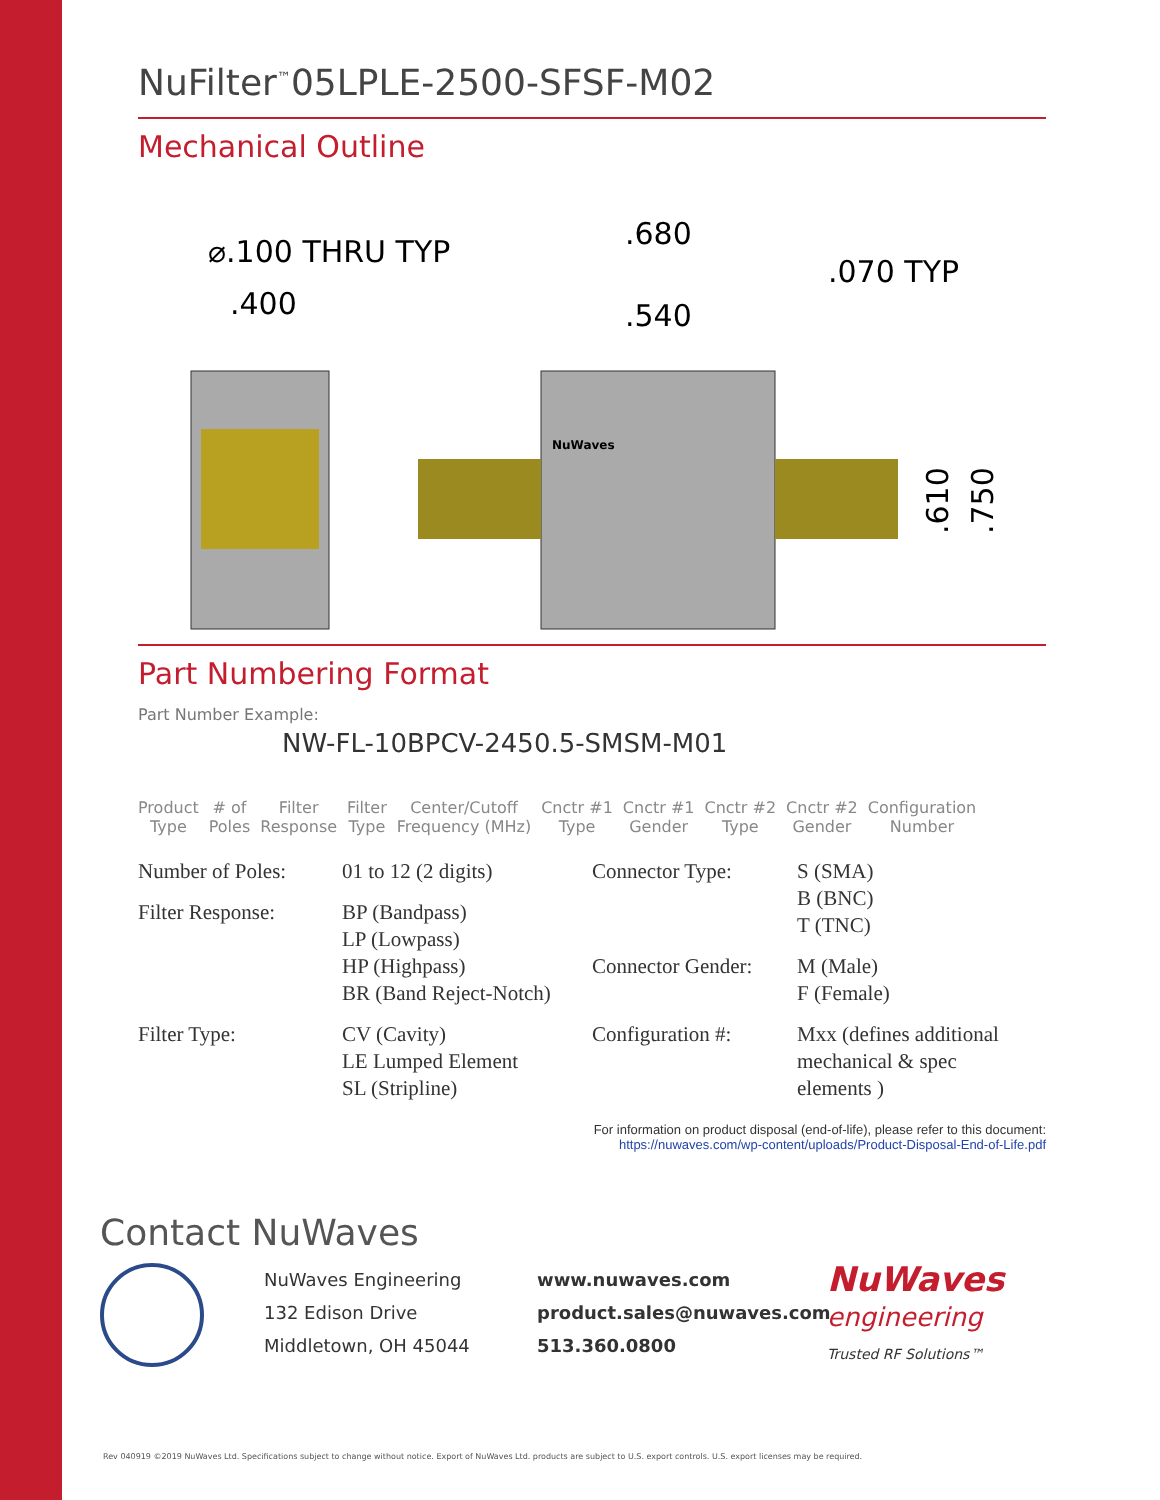NuFilter<sup>™</sup>05LPLE-2500-SFSF-M02
Mechanical Outline
⌀.100 THRU TYP
.400
.680
.540
.070 TYP
.610
.750
NuWaves
Part Numbering Format
Part Number Example:
NW-FL-10BPCV-2450.5-SMSM-M01
Product
Type
# of
Poles
Filter
Response
Filter
Type
Center/Cutoff
Frequency (MHz)
Cnctr #1
Type
Cnctr #1
Gender
Cnctr #2
Type
Cnctr #2
Gender
Configuration
Number
| Number of Poles: | 01 to 12 (2 digits) | Connector Type: | S (SMA) B (BNC) T (TNC) |
| Filter Response: | BP (Bandpass) LP (Lowpass) HP (Highpass) BR (Band Reject-Notch) | | |
| | | Connector Gender: | M (Male) F (Female) |
| Filter Type: | CV (Cavity) LE Lumped Element SL (Stripline) | Configuration #: | Mxx (defines additional mechanical & spec elements ) |
For information on product disposal (end-of-life), please refer to this document:
https://nuwaves.com/wp-content/uploads/Product-Disposal-End-of-Life.pdf
Contact NuWaves
NuWaves Engineering
132 Edison Drive
Middletown, OH 45044
www.nuwaves.com
product.sales@nuwaves.com
513.360.0800
NuWaves
engineering
Trusted RF Solutions™
Rev 040919 ©2019 NuWaves Ltd. Specifications subject to change without notice. Export of NuWaves Ltd. products are subject to U.S. export controls. U.S. export licenses may be required.